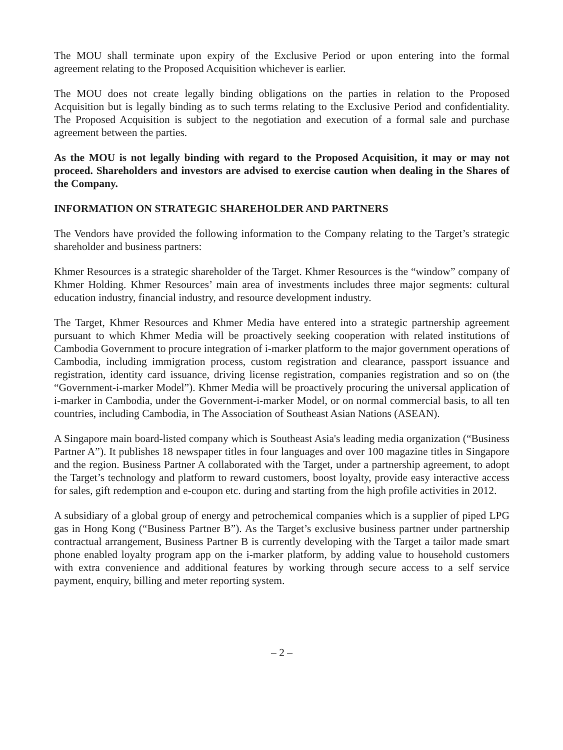The MOU shall terminate upon expiry of the Exclusive Period or upon entering into the formal agreement relating to the Proposed Acquisition whichever is earlier.
The MOU does not create legally binding obligations on the parties in relation to the Proposed Acquisition but is legally binding as to such terms relating to the Exclusive Period and confidentiality. The Proposed Acquisition is subject to the negotiation and execution of a formal sale and purchase agreement between the parties.
As the MOU is not legally binding with regard to the Proposed Acquisition, it may or may not proceed. Shareholders and investors are advised to exercise caution when dealing in the Shares of the Company.
INFORMATION ON STRATEGIC SHAREHOLDER AND PARTNERS
The Vendors have provided the following information to the Company relating to the Target’s strategic shareholder and business partners:
Khmer Resources is a strategic shareholder of the Target. Khmer Resources is the “window” company of Khmer Holding. Khmer Resources’ main area of investments includes three major segments: cultural education industry, financial industry, and resource development industry.
The Target, Khmer Resources and Khmer Media have entered into a strategic partnership agreement pursuant to which Khmer Media will be proactively seeking cooperation with related institutions of Cambodia Government to procure integration of i-marker platform to the major government operations of Cambodia, including immigration process, custom registration and clearance, passport issuance and registration, identity card issuance, driving license registration, companies registration and so on (the “Government-i-marker Model”). Khmer Media will be proactively procuring the universal application of i-marker in Cambodia, under the Government-i-marker Model, or on normal commercial basis, to all ten countries, including Cambodia, in The Association of Southeast Asian Nations (ASEAN).
A Singapore main board-listed company which is Southeast Asia's leading media organization (“Business Partner A”). It publishes 18 newspaper titles in four languages and over 100 magazine titles in Singapore and the region. Business Partner A collaborated with the Target, under a partnership agreement, to adopt the Target’s technology and platform to reward customers, boost loyalty, provide easy interactive access for sales, gift redemption and e-coupon etc. during and starting from the high profile activities in 2012.
A subsidiary of a global group of energy and petrochemical companies which is a supplier of piped LPG gas in Hong Kong (“Business Partner B”). As the Target’s exclusive business partner under partnership contractual arrangement, Business Partner B is currently developing with the Target a tailor made smart phone enabled loyalty program app on the i-marker platform, by adding value to household customers with extra convenience and additional features by working through secure access to a self service payment, enquiry, billing and meter reporting system.
– 2 –